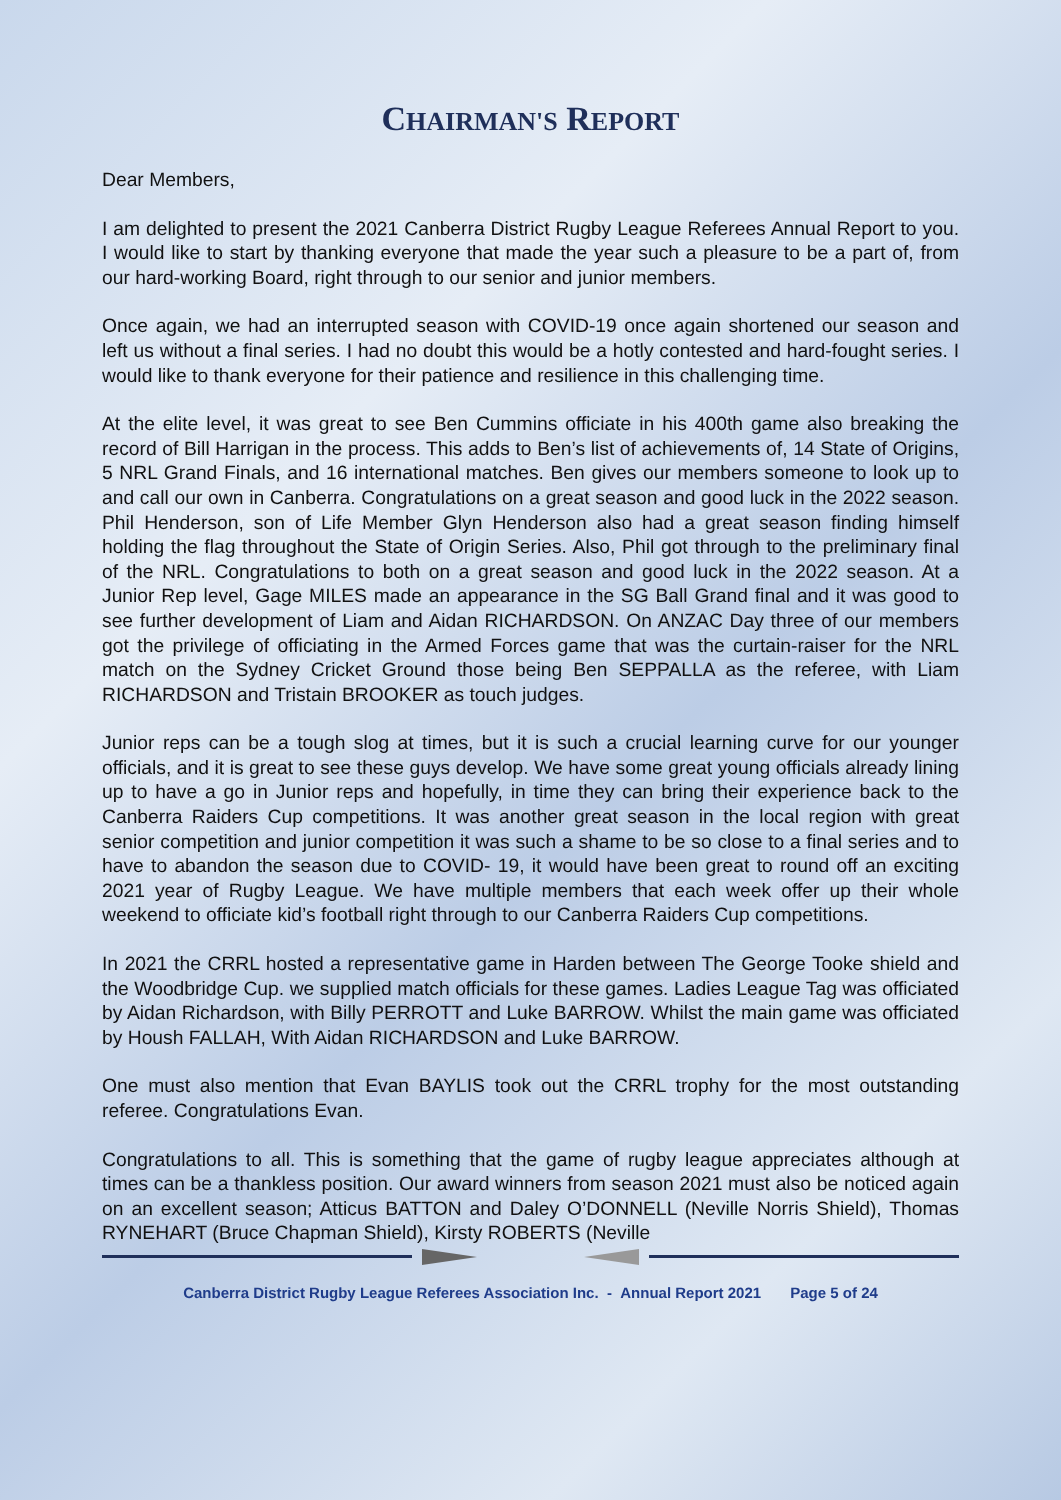CHAIRMAN'S REPORT
Dear Members,
I am delighted to present the 2021 Canberra District Rugby League Referees Annual Report to you. I would like to start by thanking everyone that made the year such a pleasure to be a part of, from our hard-working Board, right through to our senior and junior members.
Once again, we had an interrupted season with COVID-19 once again shortened our season and left us without a final series. I had no doubt this would be a hotly contested and hard-fought series. I would like to thank everyone for their patience and resilience in this challenging time.
At the elite level, it was great to see Ben Cummins officiate in his 400th game also breaking the record of Bill Harrigan in the process. This adds to Ben’s list of achievements of, 14 State of Origins, 5 NRL Grand Finals, and 16 international matches. Ben gives our members someone to look up to and call our own in Canberra. Congratulations on a great season and good luck in the 2022 season. Phil Henderson, son of Life Member Glyn Henderson also had a great season finding himself holding the flag throughout the State of Origin Series. Also, Phil got through to the preliminary final of the NRL. Congratulations to both on a great season and good luck in the 2022 season. At a Junior Rep level, Gage MILES made an appearance in the SG Ball Grand final and it was good to see further development of Liam and Aidan RICHARDSON. On ANZAC Day three of our members got the privilege of officiating in the Armed Forces game that was the curtain-raiser for the NRL match on the Sydney Cricket Ground those being Ben SEPPALLA as the referee, with Liam RICHARDSON and Tristain BROOKER as touch judges.
Junior reps can be a tough slog at times, but it is such a crucial learning curve for our younger officials, and it is great to see these guys develop. We have some great young officials already lining up to have a go in Junior reps and hopefully, in time they can bring their experience back to the Canberra Raiders Cup competitions. It was another great season in the local region with great senior competition and junior competition it was such a shame to be so close to a final series and to have to abandon the season due to COVID- 19, it would have been great to round off an exciting 2021 year of Rugby League. We have multiple members that each week offer up their whole weekend to officiate kid’s football right through to our Canberra Raiders Cup competitions.
In 2021 the CRRL hosted a representative game in Harden between The George Tooke shield and the Woodbridge Cup. we supplied match officials for these games. Ladies League Tag was officiated by Aidan Richardson, with Billy PERROTT and Luke BARROW. Whilst the main game was officiated by Housh FALLAH, With Aidan RICHARDSON and Luke BARROW.
One must also mention that Evan BAYLIS took out the CRRL trophy for the most outstanding referee. Congratulations Evan.
Congratulations to all. This is something that the game of rugby league appreciates although at times can be a thankless position. Our award winners from season 2021 must also be noticed again on an excellent season; Atticus BATTON and Daley O’DONNELL (Neville Norris Shield), Thomas RYNEHART (Bruce Chapman Shield), Kirsty ROBERTS (Neville
Canberra District Rugby League Referees Association Inc. - Annual Report 2021 Page 5 of 24